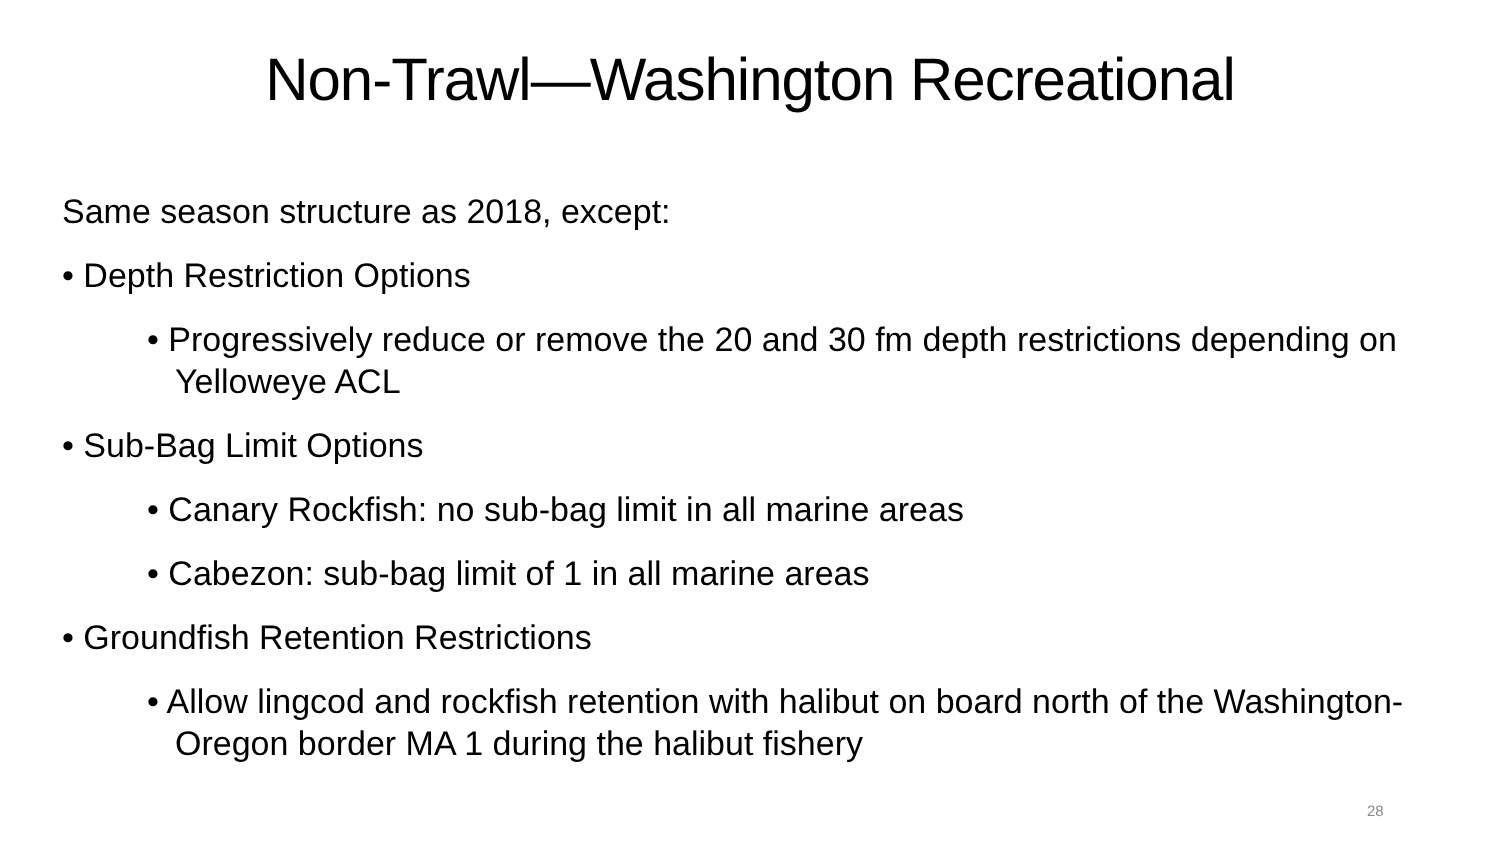Non-Trawl—Washington Recreational
Same season structure as 2018, except:
• Depth Restriction Options
• Progressively reduce or remove the 20 and 30 fm depth restrictions depending on Yelloweye ACL
• Sub-Bag Limit Options
• Canary Rockfish: no sub-bag limit in all marine areas
• Cabezon: sub-bag limit of 1 in all marine areas
• Groundfish Retention Restrictions
• Allow lingcod and rockfish retention with halibut on board north of the Washington- Oregon border MA 1 during the halibut fishery
28